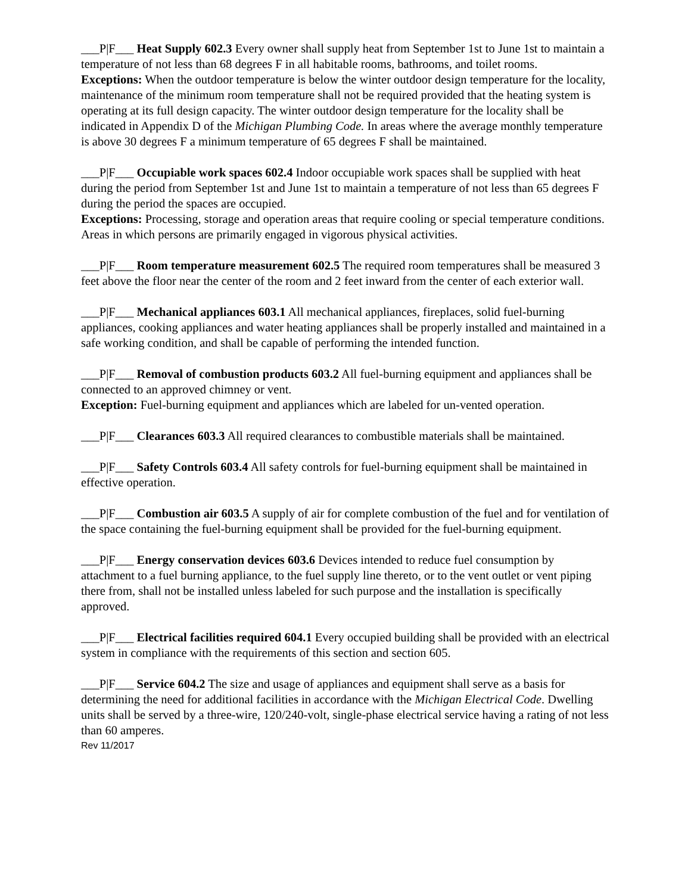___P|F___ Heat Supply 602.3 Every owner shall supply heat from September 1st to June 1st to maintain a temperature of not less than 68 degrees F in all habitable rooms, bathrooms, and toilet rooms.
Exceptions: When the outdoor temperature is below the winter outdoor design temperature for the locality, maintenance of the minimum room temperature shall not be required provided that the heating system is operating at its full design capacity. The winter outdoor design temperature for the locality shall be indicated in Appendix D of the Michigan Plumbing Code. In areas where the average monthly temperature is above 30 degrees F a minimum temperature of 65 degrees F shall be maintained.
___P|F___ Occupiable work spaces 602.4 Indoor occupiable work spaces shall be supplied with heat during the period from September 1st and June 1st to maintain a temperature of not less than 65 degrees F during the period the spaces are occupied.
Exceptions: Processing, storage and operation areas that require cooling or special temperature conditions. Areas in which persons are primarily engaged in vigorous physical activities.
___P|F___ Room temperature measurement 602.5 The required room temperatures shall be measured 3 feet above the floor near the center of the room and 2 feet inward from the center of each exterior wall.
___P|F___ Mechanical appliances 603.1 All mechanical appliances, fireplaces, solid fuel-burning appliances, cooking appliances and water heating appliances shall be properly installed and maintained in a safe working condition, and shall be capable of performing the intended function.
___P|F___ Removal of combustion products 603.2 All fuel-burning equipment and appliances shall be connected to an approved chimney or vent.
Exception: Fuel-burning equipment and appliances which are labeled for un-vented operation.
___P|F___ Clearances 603.3 All required clearances to combustible materials shall be maintained.
___P|F___ Safety Controls 603.4 All safety controls for fuel-burning equipment shall be maintained in effective operation.
___P|F___ Combustion air 603.5 A supply of air for complete combustion of the fuel and for ventilation of the space containing the fuel-burning equipment shall be provided for the fuel-burning equipment.
___P|F___ Energy conservation devices 603.6 Devices intended to reduce fuel consumption by attachment to a fuel burning appliance, to the fuel supply line thereto, or to the vent outlet or vent piping there from, shall not be installed unless labeled for such purpose and the installation is specifically approved.
___P|F___ Electrical facilities required 604.1 Every occupied building shall be provided with an electrical system in compliance with the requirements of this section and section 605.
___P|F___ Service 604.2 The size and usage of appliances and equipment shall serve as a basis for determining the need for additional facilities in accordance with the Michigan Electrical Code. Dwelling units shall be served by a three-wire, 120/240-volt, single-phase electrical service having a rating of not less than 60 amperes.
Rev 11/2017